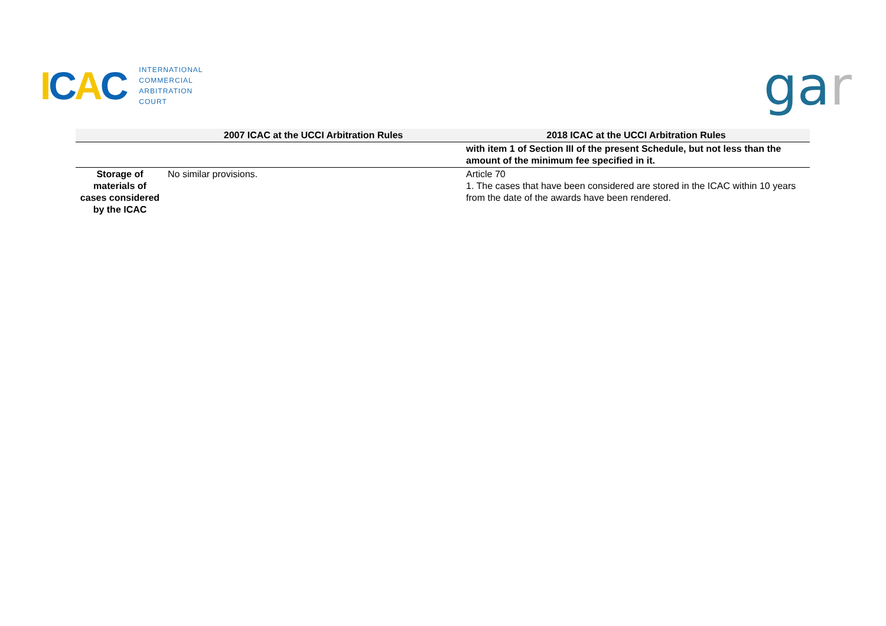ICAC
INTERNATIONAL
COMMERCIAL
ARBITRATION
COURT
gar
| | 2007 ICAC at the UCCI Arbitration Rules | 2018 ICAC at the UCCI Arbitration Rules |
| --- | --- | --- |
| | | with item 1 of Section III of the present Schedule, but not less than the amount of the minimum fee specified in it. |
| Storage of materials of cases considered by the ICAC | No similar provisions. | Article 70 1. The cases that have been considered are stored in the ICAC within 10 years from the date of the awards have been rendered. |